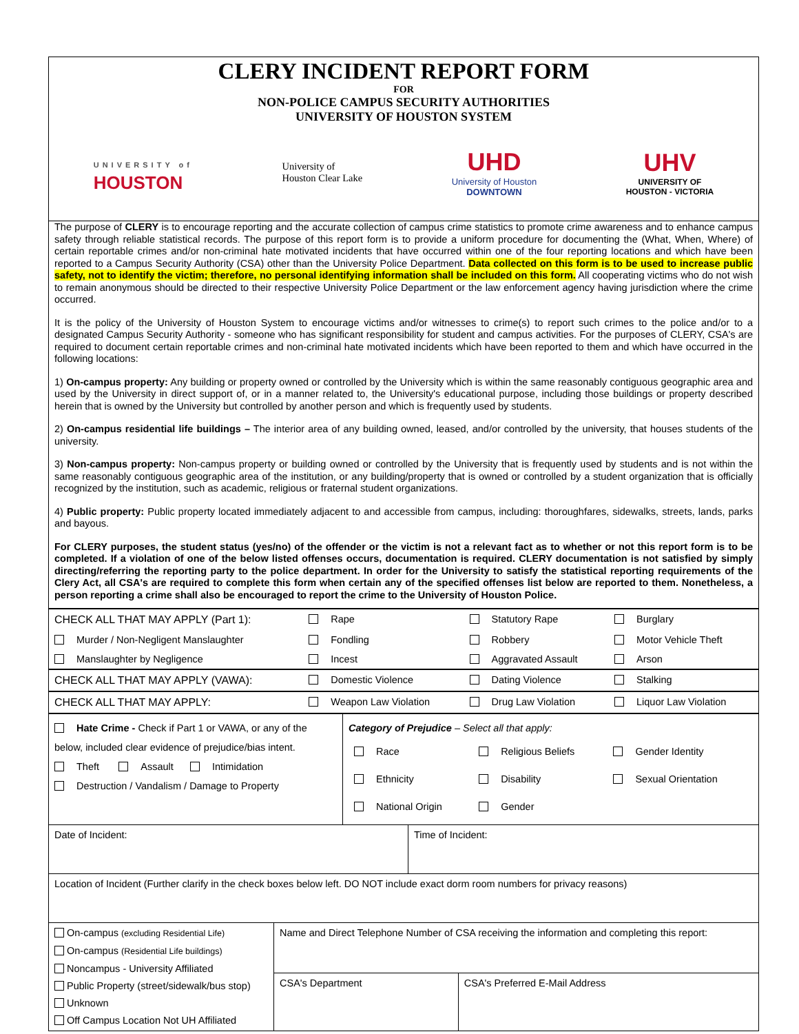CLERY INCIDENT REPORT FORM
FOR
NON-POLICE CAMPUS SECURITY AUTHORITIES
UNIVERSITY OF HOUSTON SYSTEM
UNIVERSITY of
HOUSTON
University of
Houston Clear Lake
UHD
University of Houston
DOWNTOWN
UHV
UNIVERSITY OF
HOUSTON - VICTORIA
The purpose of CLERY is to encourage reporting and the accurate collection of campus crime statistics to promote crime awareness and to enhance campus safety through reliable statistical records. The purpose of this report form is to provide a uniform procedure for documenting the (What, When, Where) of certain reportable crimes and/or non-criminal hate motivated incidents that have occurred within one of the four reporting locations and which have been reported to a Campus Security Authority (CSA) other than the University Police Department. Data collected on this form is to be used to increase public safety, not to identify the victim; therefore, no personal identifying information shall be included on this form. All cooperating victims who do not wish to remain anonymous should be directed to their respective University Police Department or the law enforcement agency having jurisdiction where the crime occurred.
It is the policy of the University of Houston System to encourage victims and/or witnesses to crime(s) to report such crimes to the police and/or to a designated Campus Security Authority - someone who has significant responsibility for student and campus activities. For the purposes of CLERY, CSA's are required to document certain reportable crimes and non-criminal hate motivated incidents which have been reported to them and which have occurred in the following locations:
1) On-campus property: Any building or property owned or controlled by the University which is within the same reasonably contiguous geographic area and used by the University in direct support of, or in a manner related to, the University's educational purpose, including those buildings or property described herein that is owned by the University but controlled by another person and which is frequently used by students.
2) On-campus residential life buildings – The interior area of any building owned, leased, and/or controlled by the university, that houses students of the university.
3) Non-campus property: Non-campus property or building owned or controlled by the University that is frequently used by students and is not within the same reasonably contiguous geographic area of the institution, or any building/property that is owned or controlled by a student organization that is officially recognized by the institution, such as academic, religious or fraternal student organizations.
4) Public property: Public property located immediately adjacent to and accessible from campus, including: thoroughfares, sidewalks, streets, lands, parks and bayous.
For CLERY purposes, the student status (yes/no) of the offender or the victim is not a relevant fact as to whether or not this report form is to be completed. If a violation of one of the below listed offenses occurs, documentation is required. CLERY documentation is not satisfied by simply directing/referring the reporting party to the police department. In order for the University to satisfy the statistical reporting requirements of the Clery Act, all CSA's are required to complete this form when certain any of the specified offenses list below are reported to them. Nonetheless, a person reporting a crime shall also be encouraged to report the crime to the University of Houston Police.
| CHECK ALL THAT MAY APPLY (Part 1): | Rape | Statutory Rape | Burglary |
| Murder / Non-Negligent Manslaughter | Fondling | Robbery | Motor Vehicle Theft |
| Manslaughter by Negligence | Incest | Aggravated Assault | Arson |
| CHECK ALL THAT MAY APPLY (VAWA): | Domestic Violence | Dating Violence | Stalking |
| CHECK ALL THAT MAY APPLY: | Weapon Law Violation | Drug Law Violation | Liquor Law Violation |
| Hate Crime - Check if Part 1 or VAWA, or any of the below, included clear evidence of prejudice/bias intent. Theft Assault Intimidation Destruction / Vandalism / Damage to Property | Category of Prejudice – Select all that apply: / Race / Religious Beliefs / Gender Identity / / Ethnicity / Disability / Sexual Orientation / / National Origin / Gender / / |
| Date of Incident: | Time of Incident: |
| Location of Incident (Further clarify in the check boxes below left. DO NOT include exact dorm room numbers for privacy reasons) |
| On-campus (excluding Residential Life) On-campus (Residential Life buildings) Noncampus - University Affiliated Public Property (street/sidewalk/bus stop) Unknown Off Campus Location Not UH Affiliated | Name and Direct Telephone Number of CSA receiving the information and completing this report: | |
| | CSA's Department | CSA's Preferred E-Mail Address |